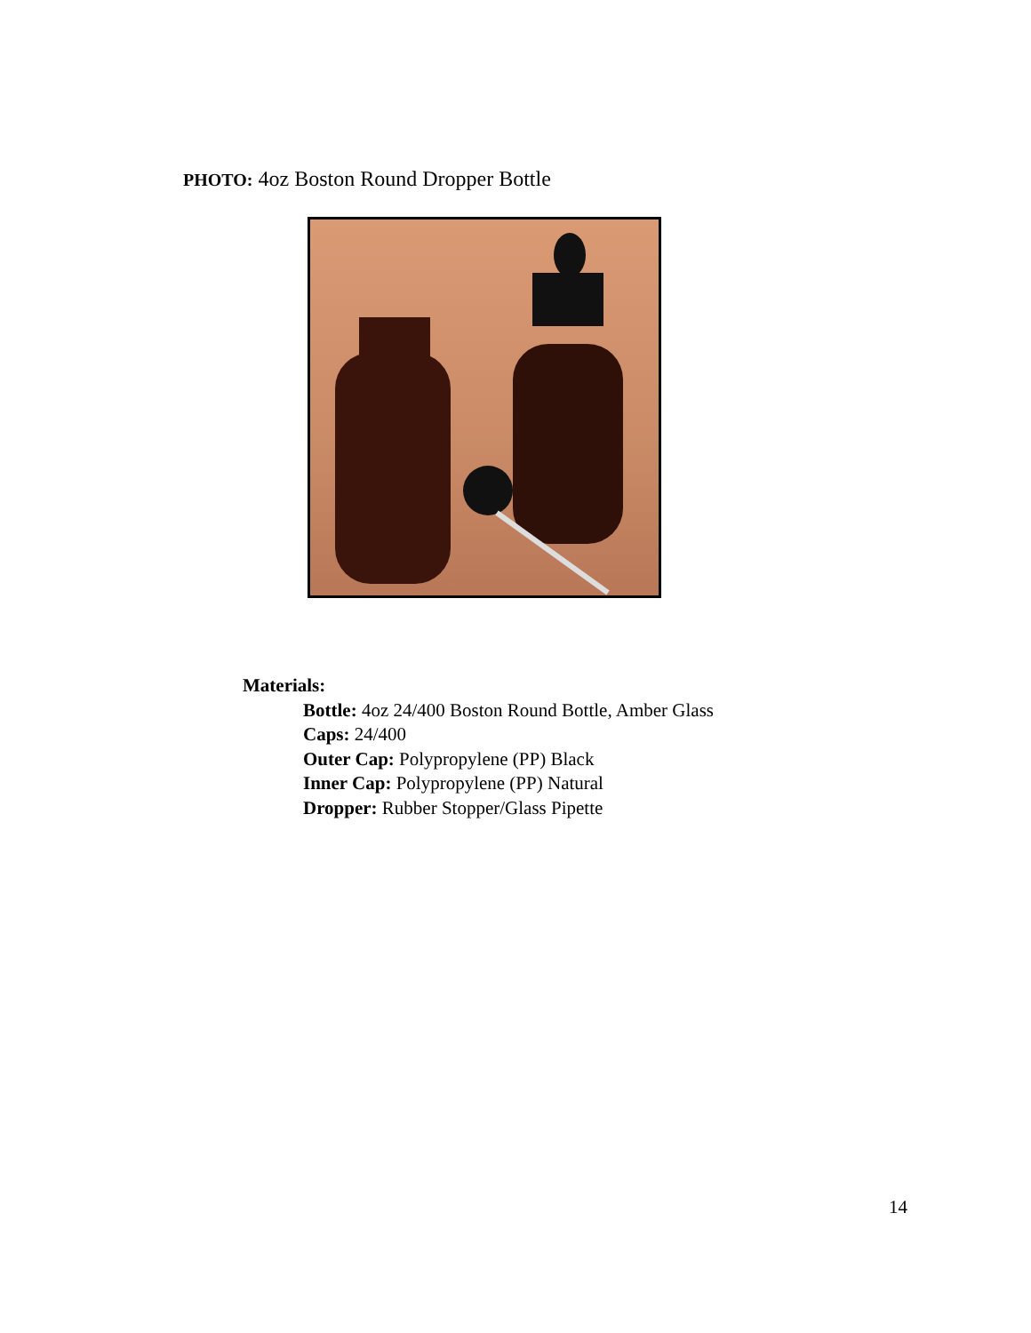PHOTO: 4oz Boston Round Dropper Bottle
Materials:
Bottle: 4oz 24/400 Boston Round Bottle, Amber Glass
Caps: 24/400
Outer Cap: Polypropylene (PP) Black
Inner Cap: Polypropylene (PP) Natural
Dropper: Rubber Stopper/Glass Pipette
14